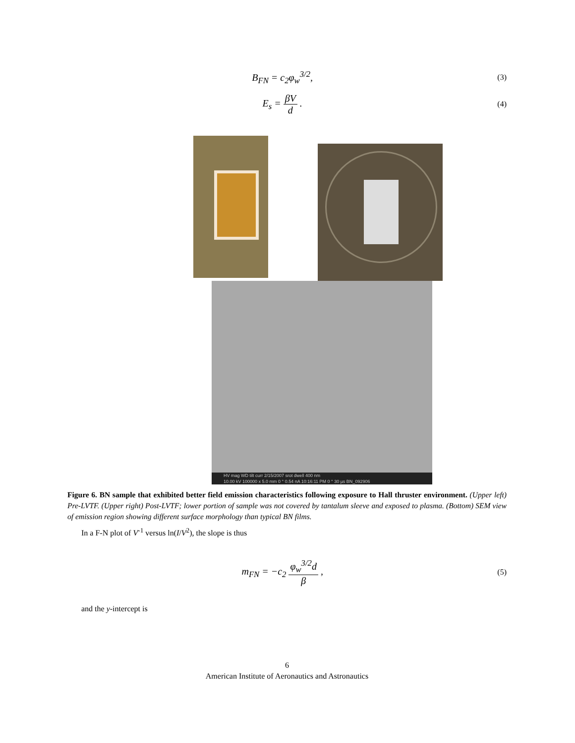B<sub>FN</sub> = c<sub>2</sub>φ<sub>w</sub><sup>3/2</sup>,
(3)
E<sub>s</sub> = βV d .
(4)
HV mag WD tilt curr 2/15/2007 srot dwell 400 nm
10.00 kV 100000 x 5.0 mm 0 ° 0.54 nA 10:16:11 PM 0 ° 30 µs BN_092906
Figure 6. BN sample that exhibited better field emission characteristics following exposure to Hall thruster environment. (Upper left) Pre-LVTF. (Upper right) Post-LVTF; lower portion of sample was not covered by tantalum sleeve and exposed to plasma. (Bottom) SEM view of emission region showing different surface morphology than typical BN films.
In a F-N plot of V<sup>-1</sup> versus ln(I/V<sup>2</sup>), the slope is thus
m<sub>FN</sub> = −c<sub>2</sub> φ<sub>w</sub><sup>3/2</sup>d β ,
(5)
and the y-intercept is
6
American Institute of Aeronautics and Astronautics